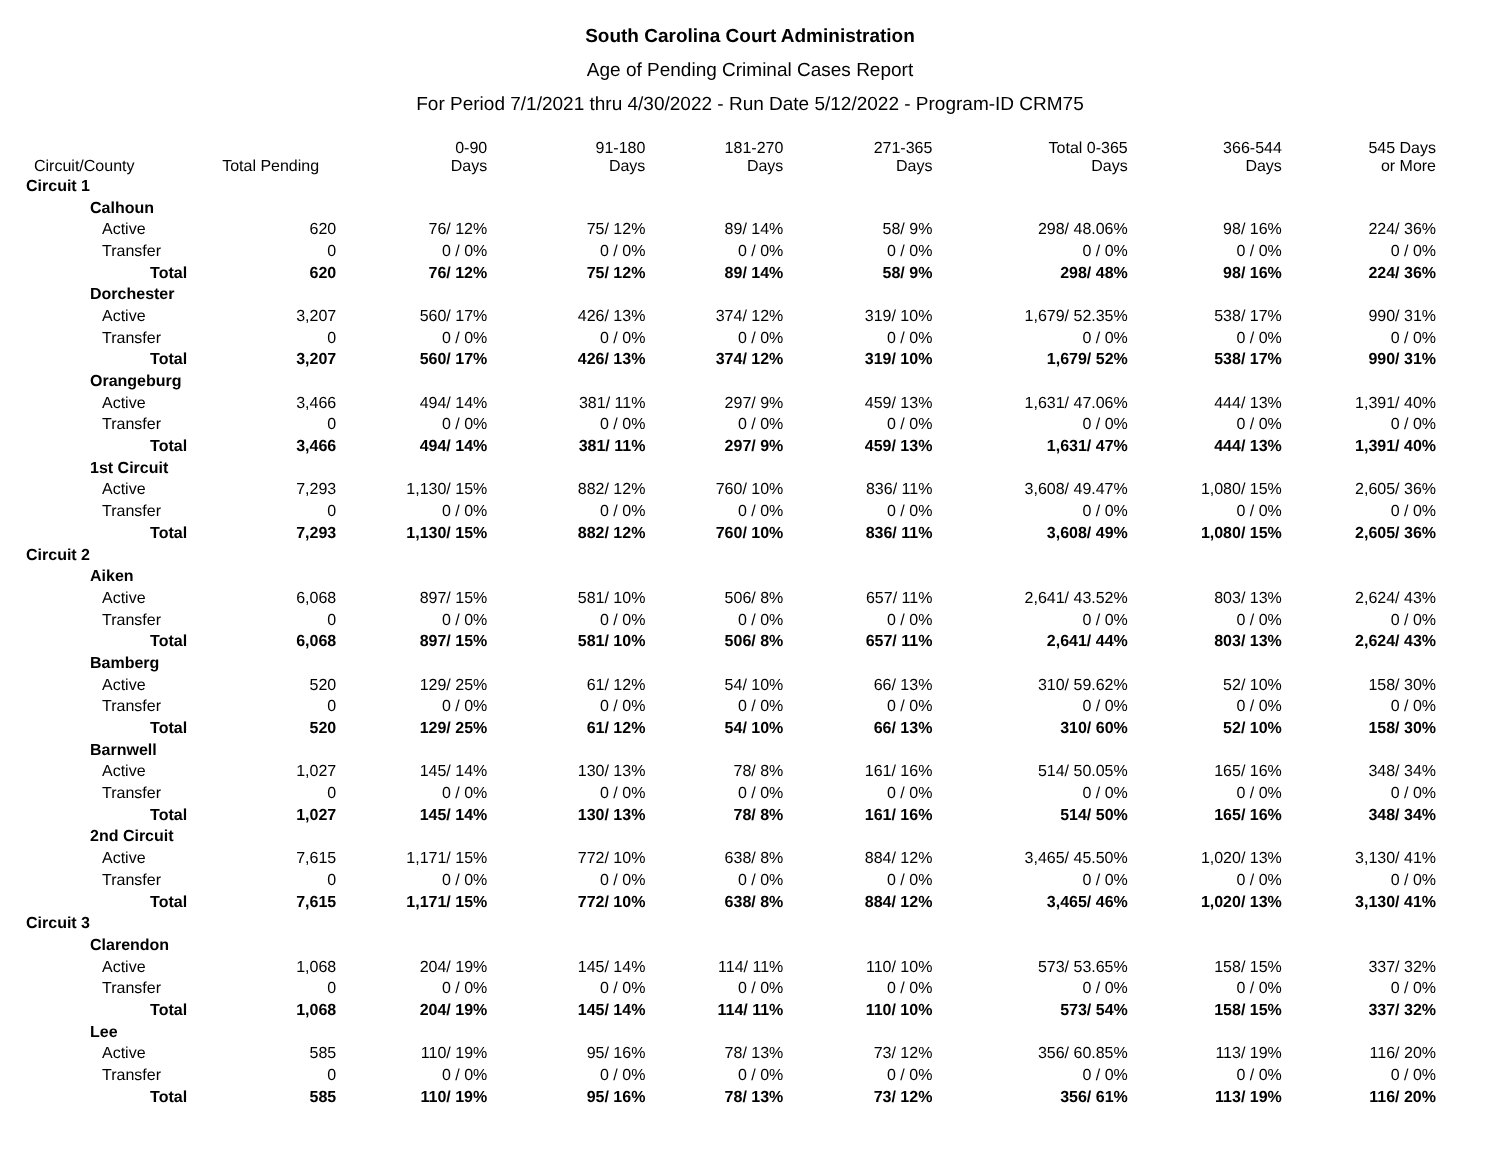South Carolina Court Administration
Age of Pending Criminal Cases Report
For Period 7/1/2021 thru 4/30/2022 - Run Date 5/12/2022 - Program-ID CRM75
| Circuit/County | Total Pending | 0-90 Days | 91-180 Days | 181-270 Days | 271-365 Days | Total 0-365 Days | 366-544 Days | 545 Days or More |
| --- | --- | --- | --- | --- | --- | --- | --- | --- |
| Circuit 1 | | | | | | | | |
| Calhoun | | | | | | | | |
| Active | 620 | 76/ 12% | 75/ 12% | 89/ 14% | 58/ 9% | 298/ 48.06% | 98/ 16% | 224/ 36% |
| Transfer | 0 | 0 / 0% | 0 / 0% | 0 / 0% | 0 / 0% | 0 / 0% | 0 / 0% | 0 / 0% |
| Total | 620 | 76/ 12% | 75/ 12% | 89/ 14% | 58/ 9% | 298/ 48% | 98/ 16% | 224/ 36% |
| Dorchester | | | | | | | | |
| Active | 3,207 | 560/ 17% | 426/ 13% | 374/ 12% | 319/ 10% | 1,679/ 52.35% | 538/ 17% | 990/ 31% |
| Transfer | 0 | 0 / 0% | 0 / 0% | 0 / 0% | 0 / 0% | 0 / 0% | 0 / 0% | 0 / 0% |
| Total | 3,207 | 560/ 17% | 426/ 13% | 374/ 12% | 319/ 10% | 1,679/ 52% | 538/ 17% | 990/ 31% |
| Orangeburg | | | | | | | | |
| Active | 3,466 | 494/ 14% | 381/ 11% | 297/ 9% | 459/ 13% | 1,631/ 47.06% | 444/ 13% | 1,391/ 40% |
| Transfer | 0 | 0 / 0% | 0 / 0% | 0 / 0% | 0 / 0% | 0 / 0% | 0 / 0% | 0 / 0% |
| Total | 3,466 | 494/ 14% | 381/ 11% | 297/ 9% | 459/ 13% | 1,631/ 47% | 444/ 13% | 1,391/ 40% |
| 1st Circuit | | | | | | | | |
| Active | 7,293 | 1,130/ 15% | 882/ 12% | 760/ 10% | 836/ 11% | 3,608/ 49.47% | 1,080/ 15% | 2,605/ 36% |
| Transfer | 0 | 0 / 0% | 0 / 0% | 0 / 0% | 0 / 0% | 0 / 0% | 0 / 0% | 0 / 0% |
| Total | 7,293 | 1,130/ 15% | 882/ 12% | 760/ 10% | 836/ 11% | 3,608/ 49% | 1,080/ 15% | 2,605/ 36% |
| Circuit 2 | | | | | | | | |
| Aiken | | | | | | | | |
| Active | 6,068 | 897/ 15% | 581/ 10% | 506/ 8% | 657/ 11% | 2,641/ 43.52% | 803/ 13% | 2,624/ 43% |
| Transfer | 0 | 0 / 0% | 0 / 0% | 0 / 0% | 0 / 0% | 0 / 0% | 0 / 0% | 0 / 0% |
| Total | 6,068 | 897/ 15% | 581/ 10% | 506/ 8% | 657/ 11% | 2,641/ 44% | 803/ 13% | 2,624/ 43% |
| Bamberg | | | | | | | | |
| Active | 520 | 129/ 25% | 61/ 12% | 54/ 10% | 66/ 13% | 310/ 59.62% | 52/ 10% | 158/ 30% |
| Transfer | 0 | 0 / 0% | 0 / 0% | 0 / 0% | 0 / 0% | 0 / 0% | 0 / 0% | 0 / 0% |
| Total | 520 | 129/ 25% | 61/ 12% | 54/ 10% | 66/ 13% | 310/ 60% | 52/ 10% | 158/ 30% |
| Barnwell | | | | | | | | |
| Active | 1,027 | 145/ 14% | 130/ 13% | 78/ 8% | 161/ 16% | 514/ 50.05% | 165/ 16% | 348/ 34% |
| Transfer | 0 | 0 / 0% | 0 / 0% | 0 / 0% | 0 / 0% | 0 / 0% | 0 / 0% | 0 / 0% |
| Total | 1,027 | 145/ 14% | 130/ 13% | 78/ 8% | 161/ 16% | 514/ 50% | 165/ 16% | 348/ 34% |
| 2nd Circuit | | | | | | | | |
| Active | 7,615 | 1,171/ 15% | 772/ 10% | 638/ 8% | 884/ 12% | 3,465/ 45.50% | 1,020/ 13% | 3,130/ 41% |
| Transfer | 0 | 0 / 0% | 0 / 0% | 0 / 0% | 0 / 0% | 0 / 0% | 0 / 0% | 0 / 0% |
| Total | 7,615 | 1,171/ 15% | 772/ 10% | 638/ 8% | 884/ 12% | 3,465/ 46% | 1,020/ 13% | 3,130/ 41% |
| Circuit 3 | | | | | | | | |
| Clarendon | | | | | | | | |
| Active | 1,068 | 204/ 19% | 145/ 14% | 114/ 11% | 110/ 10% | 573/ 53.65% | 158/ 15% | 337/ 32% |
| Transfer | 0 | 0 / 0% | 0 / 0% | 0 / 0% | 0 / 0% | 0 / 0% | 0 / 0% | 0 / 0% |
| Total | 1,068 | 204/ 19% | 145/ 14% | 114/ 11% | 110/ 10% | 573/ 54% | 158/ 15% | 337/ 32% |
| Lee | | | | | | | | |
| Active | 585 | 110/ 19% | 95/ 16% | 78/ 13% | 73/ 12% | 356/ 60.85% | 113/ 19% | 116/ 20% |
| Transfer | 0 | 0 / 0% | 0 / 0% | 0 / 0% | 0 / 0% | 0 / 0% | 0 / 0% | 0 / 0% |
| Total | 585 | 110/ 19% | 95/ 16% | 78/ 13% | 73/ 12% | 356/ 61% | 113/ 19% | 116/ 20% |